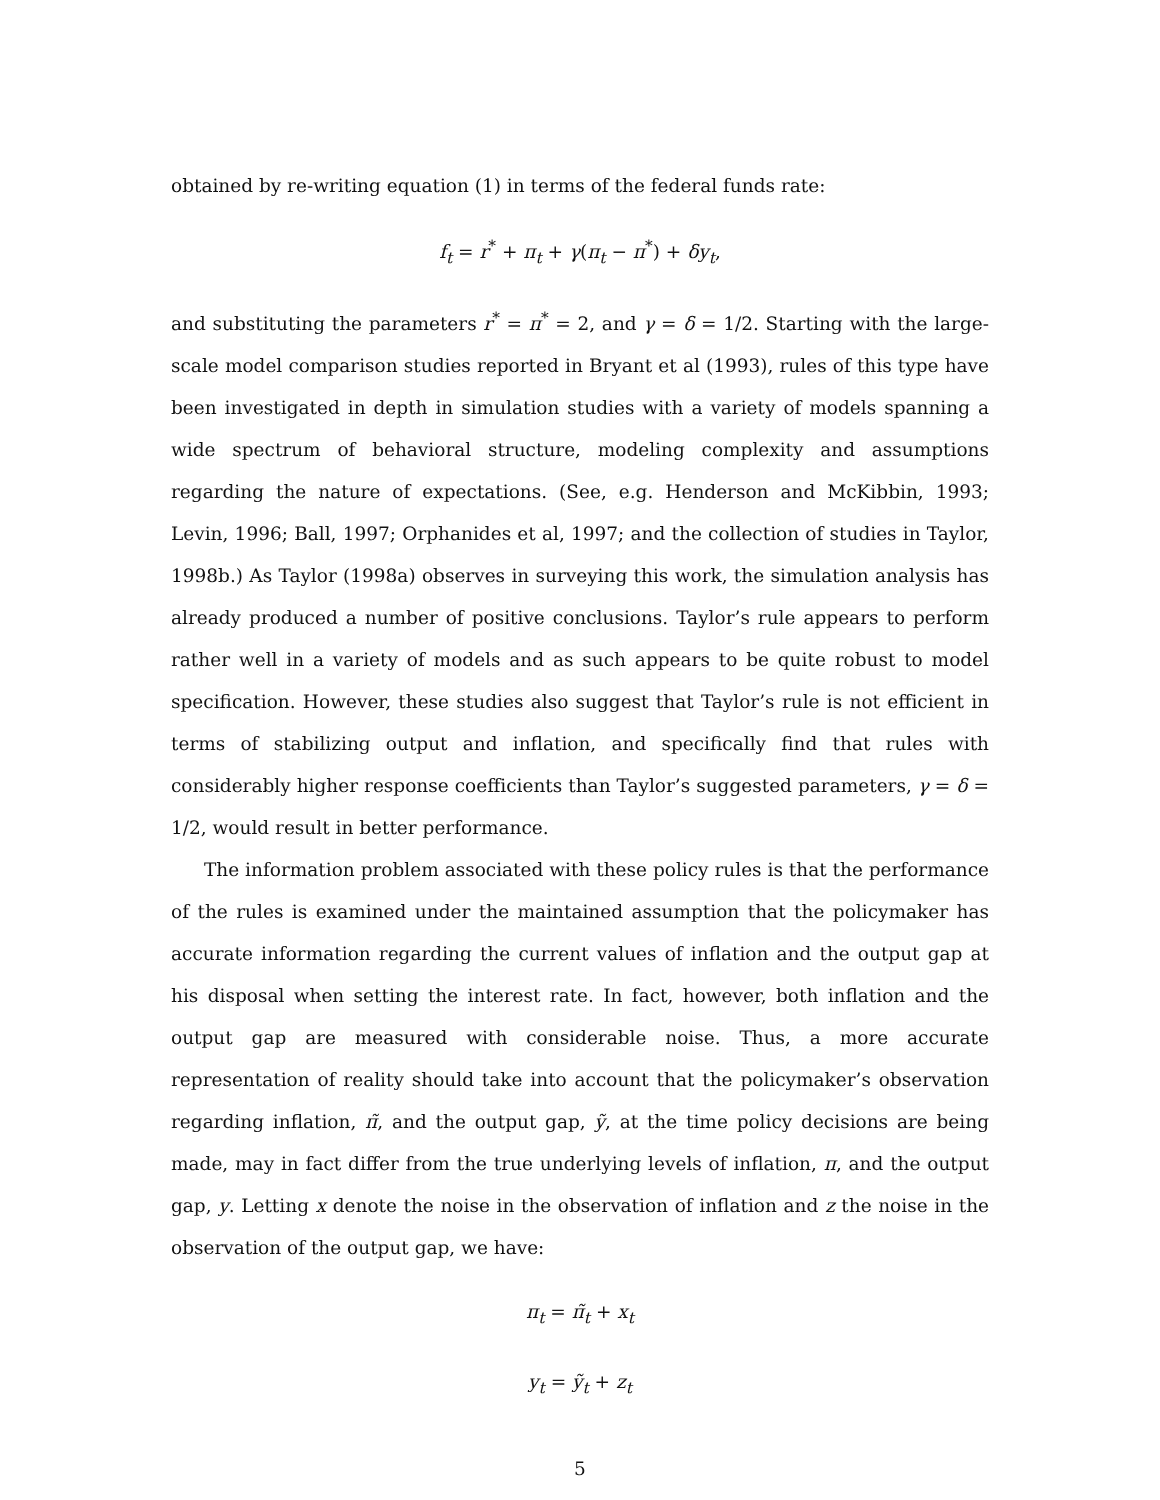obtained by re-writing equation (1) in terms of the federal funds rate:
f<sub>t</sub> = r<sup>*</sup> + π<sub>t</sub> + γ(π<sub>t</sub> − π<sup>*</sup>) + δy<sub>t</sub>,
and substituting the parameters r<sup>*</sup> = π<sup>*</sup> = 2, and γ = δ = 1/2. Starting with the large-scale model comparison studies reported in Bryant et al (1993), rules of this type have been investigated in depth in simulation studies with a variety of models spanning a wide spectrum of behavioral structure, modeling complexity and assumptions regarding the nature of expectations. (See, e.g. Henderson and McKibbin, 1993; Levin, 1996; Ball, 1997; Orphanides et al, 1997; and the collection of studies in Taylor, 1998b.) As Taylor (1998a) observes in surveying this work, the simulation analysis has already produced a number of positive conclusions. Taylor’s rule appears to perform rather well in a variety of models and as such appears to be quite robust to model specification. However, these studies also suggest that Taylor’s rule is not efficient in terms of stabilizing output and inflation, and specifically find that rules with considerably higher response coefficients than Taylor’s suggested parameters, γ = δ = 1/2, would result in better performance.
The information problem associated with these policy rules is that the performance of the rules is examined under the maintained assumption that the policymaker has accurate information regarding the current values of inflation and the output gap at his disposal when setting the interest rate. In fact, however, both inflation and the output gap are measured with considerable noise. Thus, a more accurate representation of reality should take into account that the policymaker’s observation regarding inflation, π̃, and the output gap, ỹ, at the time policy decisions are being made, may in fact differ from the true underlying levels of inflation, π, and the output gap, y. Letting x denote the noise in the observation of inflation and z the noise in the observation of the output gap, we have:
π<sub>t</sub> = π̃<sub>t</sub> + x<sub>t</sub>
y<sub>t</sub> = ỹ<sub>t</sub> + z<sub>t</sub>
5